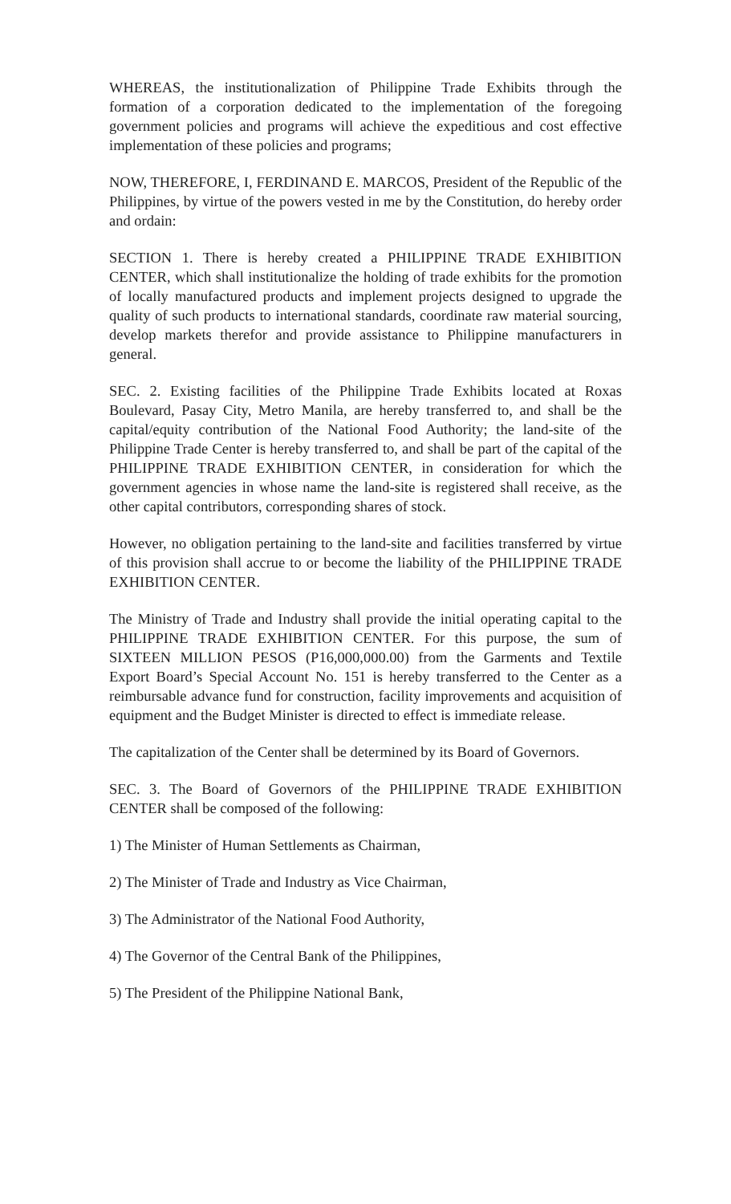WHEREAS, the institutionalization of Philippine Trade Exhibits through the formation of a corporation dedicated to the implementation of the foregoing government policies and programs will achieve the expeditious and cost effective implementation of these policies and programs;
NOW, THEREFORE, I, FERDINAND E. MARCOS, President of the Republic of the Philippines, by virtue of the powers vested in me by the Constitution, do hereby order and ordain:
SECTION 1. There is hereby created a PHILIPPINE TRADE EXHIBITION CENTER, which shall institutionalize the holding of trade exhibits for the promotion of locally manufactured products and implement projects designed to upgrade the quality of such products to international standards, coordinate raw material sourcing, develop markets therefor and provide assistance to Philippine manufacturers in general.
SEC. 2. Existing facilities of the Philippine Trade Exhibits located at Roxas Boulevard, Pasay City, Metro Manila, are hereby transferred to, and shall be the capital/equity contribution of the National Food Authority; the land-site of the Philippine Trade Center is hereby transferred to, and shall be part of the capital of the PHILIPPINE TRADE EXHIBITION CENTER, in consideration for which the government agencies in whose name the land-site is registered shall receive, as the other capital contributors, corresponding shares of stock.
However, no obligation pertaining to the land-site and facilities transferred by virtue of this provision shall accrue to or become the liability of the PHILIPPINE TRADE EXHIBITION CENTER.
The Ministry of Trade and Industry shall provide the initial operating capital to the PHILIPPINE TRADE EXHIBITION CENTER. For this purpose, the sum of SIXTEEN MILLION PESOS (P16,000,000.00) from the Garments and Textile Export Board’s Special Account No. 151 is hereby transferred to the Center as a reimbursable advance fund for construction, facility improvements and acquisition of equipment and the Budget Minister is directed to effect is immediate release.
The capitalization of the Center shall be determined by its Board of Governors.
SEC. 3. The Board of Governors of the PHILIPPINE TRADE EXHIBITION CENTER shall be composed of the following:
1) The Minister of Human Settlements as Chairman,
2) The Minister of Trade and Industry as Vice Chairman,
3) The Administrator of the National Food Authority,
4) The Governor of the Central Bank of the Philippines,
5) The President of the Philippine National Bank,